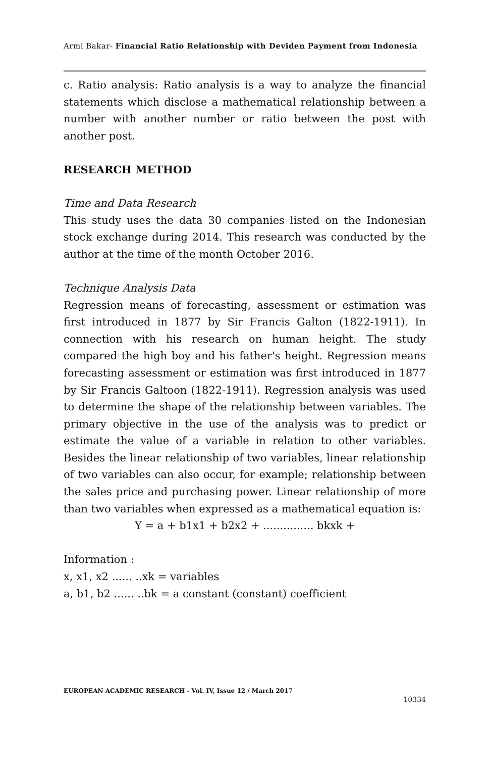Armi Bakar- Financial Ratio Relationship with Deviden Payment from Indonesia
c. Ratio analysis: Ratio analysis is a way to analyze the financial statements which disclose a mathematical relationship between a number with another number or ratio between the post with another post.
RESEARCH METHOD
Time and Data Research
This study uses the data 30 companies listed on the Indonesian stock exchange during 2014. This research was conducted by the author at the time of the month October 2016.
Technique Analysis Data
Regression means of forecasting, assessment or estimation was first introduced in 1877 by Sir Francis Galton (1822-1911). In connection with his research on human height. The study compared the high boy and his father's height. Regression means forecasting assessment or estimation was first introduced in 1877 by Sir Francis Galtoon (1822-1911). Regression analysis was used to determine the shape of the relationship between variables. The primary objective in the use of the analysis was to predict or estimate the value of a variable in relation to other variables. Besides the linear relationship of two variables, linear relationship of two variables can also occur, for example; relationship between the sales price and purchasing power. Linear relationship of more than two variables when expressed as a mathematical equation is:
Y = a + b1x1 + b2x2 + ............... bkxk +
Information :
x, x1, x2 ...... ..xk = variables
a, b1, b2 ...... ..bk = a constant (constant) coefficient
EUROPEAN ACADEMIC RESEARCH - Vol. IV, Issue 12 / March 2017
10334